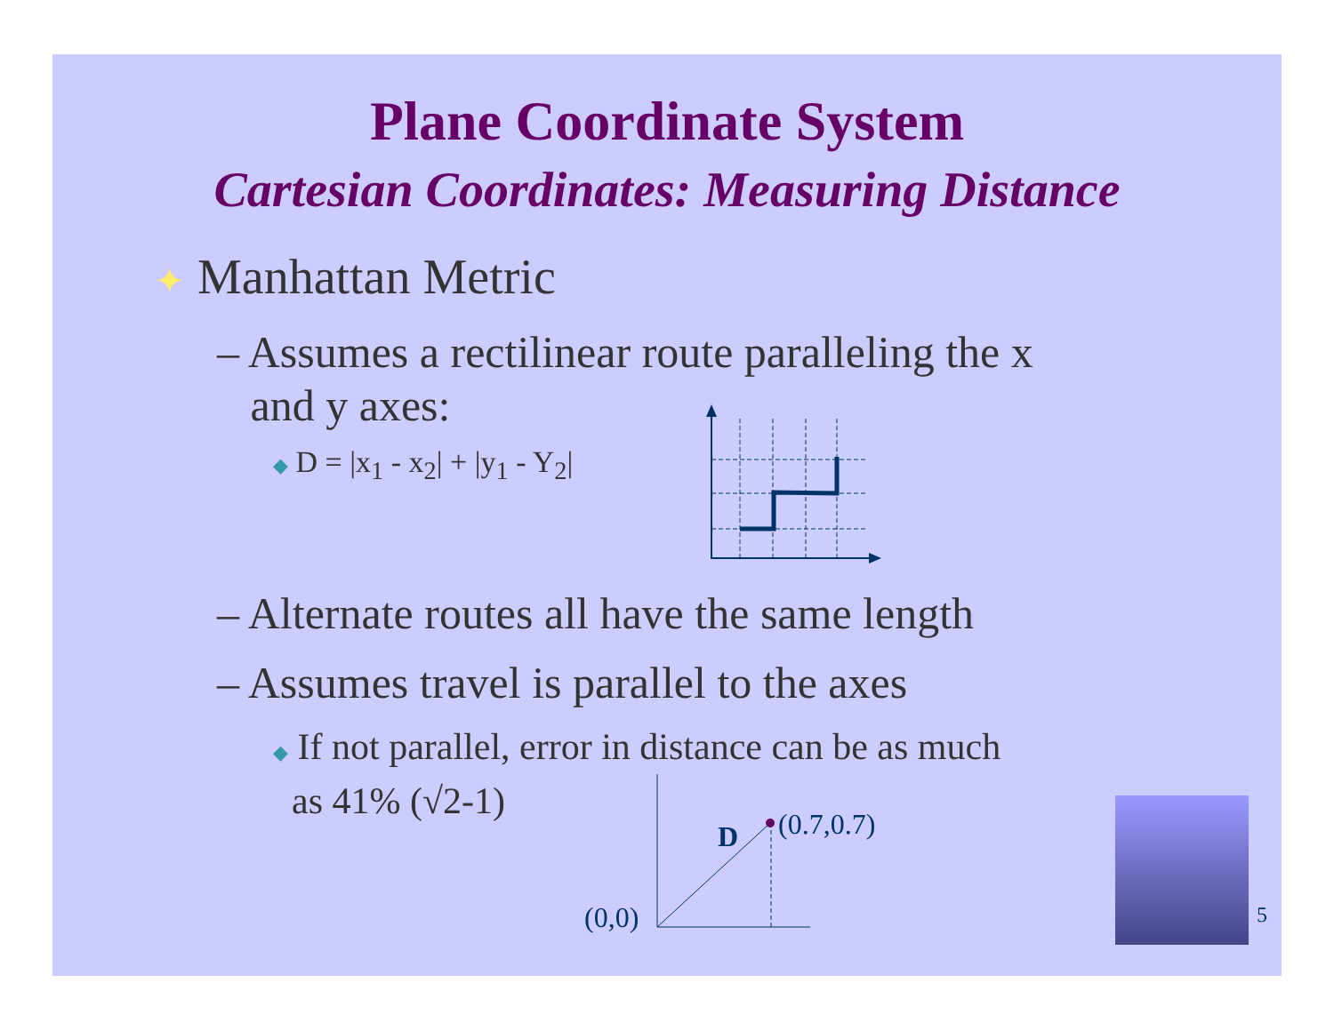Plane Coordinate System
Cartesian Coordinates: Measuring Distance
✦ Manhattan Metric
– Assumes a rectilinear route paralleling the x
and y axes:
◆ D = |x<sub>1</sub> - x<sub>2</sub>| + |y<sub>1</sub> - Y<sub>2</sub>|
– Alternate routes all have the same length
– Assumes travel is parallel to the axes
◆ If not parallel, error in distance can be as much
as 41% (√2-1)
D (0.7,0.7)
(0,0) 5